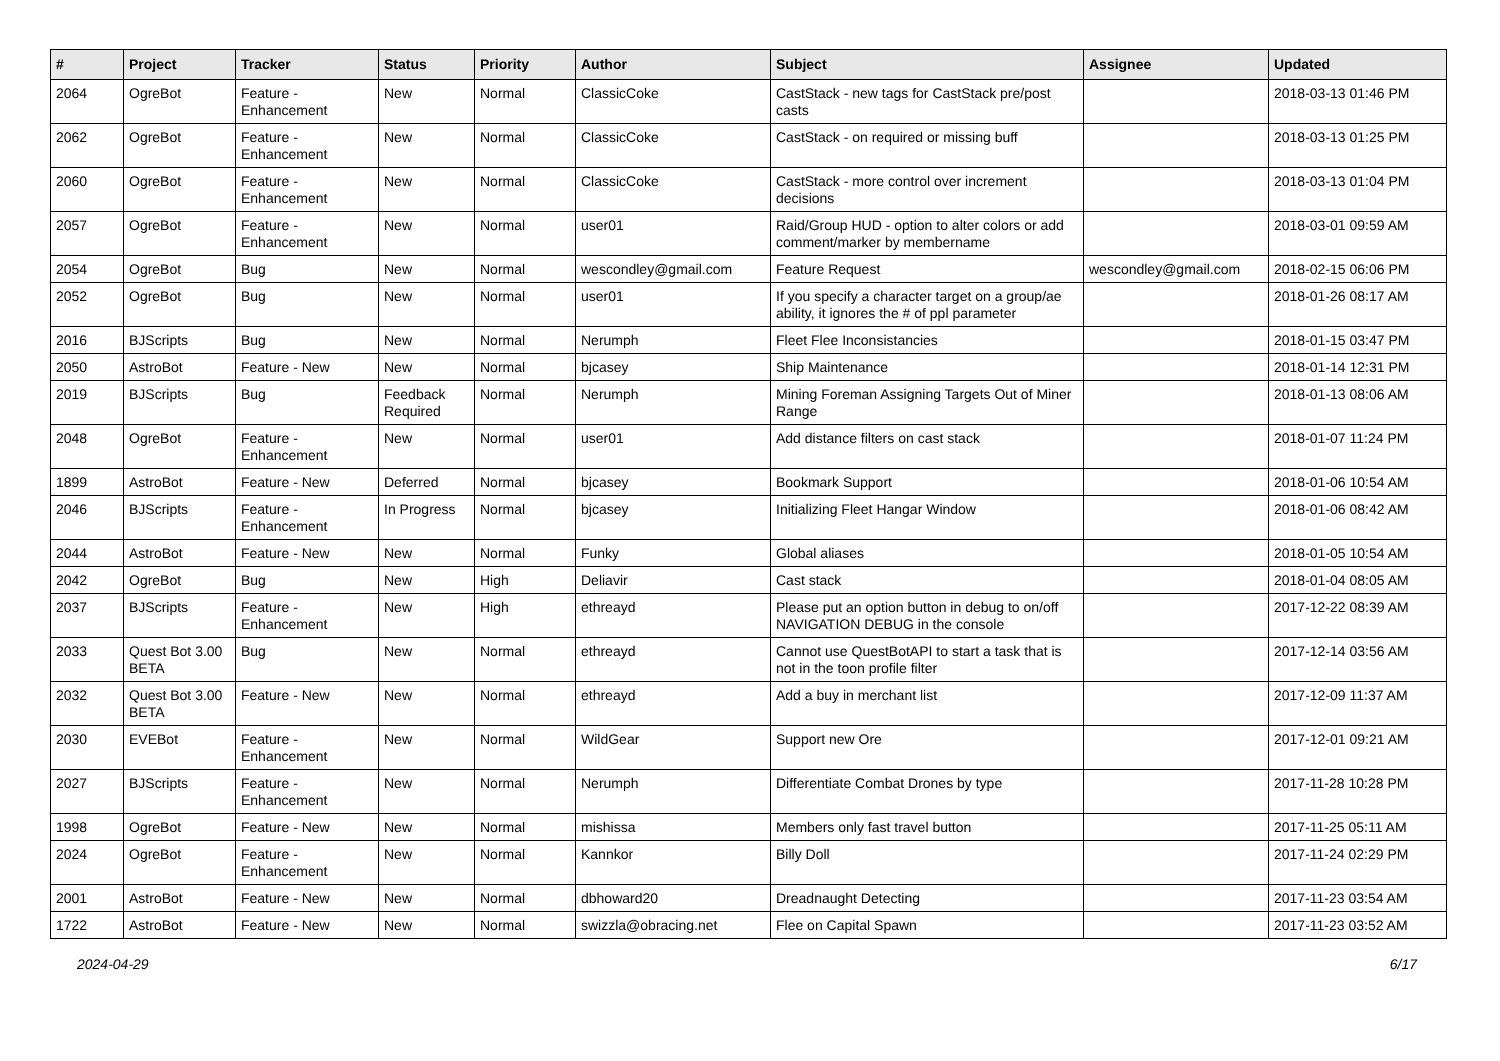| # | Project | Tracker | Status | Priority | Author | Subject | Assignee | Updated |
| --- | --- | --- | --- | --- | --- | --- | --- | --- |
| 2064 | OgreBot | Feature - Enhancement | New | Normal | ClassicCoke | CastStack - new tags for CastStack pre/post casts | | 2018-03-13 01:46 PM |
| 2062 | OgreBot | Feature - Enhancement | New | Normal | ClassicCoke | CastStack - on required or missing buff | | 2018-03-13 01:25 PM |
| 2060 | OgreBot | Feature - Enhancement | New | Normal | ClassicCoke | CastStack - more control over increment decisions | | 2018-03-13 01:04 PM |
| 2057 | OgreBot | Feature - Enhancement | New | Normal | user01 | Raid/Group HUD - option to alter colors or add comment/marker by membername | | 2018-03-01 09:59 AM |
| 2054 | OgreBot | Bug | New | Normal | wescondley@gmail.com | Feature Request | wescondley@gmail.com | 2018-02-15 06:06 PM |
| 2052 | OgreBot | Bug | New | Normal | user01 | If you specify a character target on a group/ae ability, it ignores the # of ppl parameter | | 2018-01-26 08:17 AM |
| 2016 | BJScripts | Bug | New | Normal | Nerumph | Fleet Flee Inconsistancies | | 2018-01-15 03:47 PM |
| 2050 | AstroBot | Feature - New | New | Normal | bjcasey | Ship Maintenance | | 2018-01-14 12:31 PM |
| 2019 | BJScripts | Bug | Feedback Required | Normal | Nerumph | Mining Foreman Assigning Targets Out of Miner Range | | 2018-01-13 08:06 AM |
| 2048 | OgreBot | Feature - Enhancement | New | Normal | user01 | Add distance filters on cast stack | | 2018-01-07 11:24 PM |
| 1899 | AstroBot | Feature - New | Deferred | Normal | bjcasey | Bookmark Support | | 2018-01-06 10:54 AM |
| 2046 | BJScripts | Feature - Enhancement | In Progress | Normal | bjcasey | Initializing Fleet Hangar Window | | 2018-01-06 08:42 AM |
| 2044 | AstroBot | Feature - New | New | Normal | Funky | Global aliases | | 2018-01-05 10:54 AM |
| 2042 | OgreBot | Bug | New | High | Deliavir | Cast stack | | 2018-01-04 08:05 AM |
| 2037 | BJScripts | Feature - Enhancement | New | High | ethreayd | Please put an option button in debug to on/off NAVIGATION DEBUG in the console | | 2017-12-22 08:39 AM |
| 2033 | Quest Bot 3.00 BETA | Bug | New | Normal | ethreayd | Cannot use QuestBotAPI to start a task that is not in the toon profile filter | | 2017-12-14 03:56 AM |
| 2032 | Quest Bot 3.00 BETA | Feature - New | New | Normal | ethreayd | Add a buy in merchant list | | 2017-12-09 11:37 AM |
| 2030 | EVEBot | Feature - Enhancement | New | Normal | WildGear | Support new Ore | | 2017-12-01 09:21 AM |
| 2027 | BJScripts | Feature - Enhancement | New | Normal | Nerumph | Differentiate Combat Drones by type | | 2017-11-28 10:28 PM |
| 1998 | OgreBot | Feature - New | New | Normal | mishissa | Members only fast travel button | | 2017-11-25 05:11 AM |
| 2024 | OgreBot | Feature - Enhancement | New | Normal | Kannkor | Billy Doll | | 2017-11-24 02:29 PM |
| 2001 | AstroBot | Feature - New | New | Normal | dbhoward20 | Dreadnaught Detecting | | 2017-11-23 03:54 AM |
| 1722 | AstroBot | Feature - New | New | Normal | swizzla@obracing.net | Flee on Capital Spawn | | 2017-11-23 03:52 AM |
2024-04-29 6/17